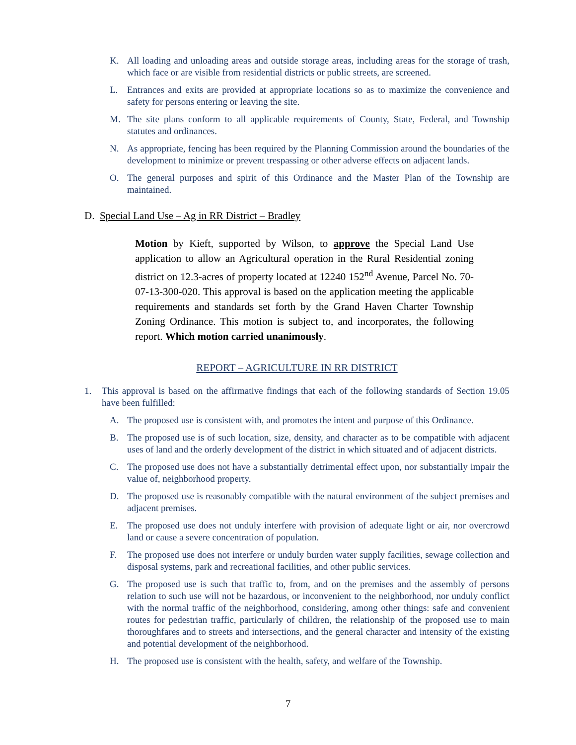K. All loading and unloading areas and outside storage areas, including areas for the storage of trash, which face or are visible from residential districts or public streets, are screened.
L. Entrances and exits are provided at appropriate locations so as to maximize the convenience and safety for persons entering or leaving the site.
M. The site plans conform to all applicable requirements of County, State, Federal, and Township statutes and ordinances.
N. As appropriate, fencing has been required by the Planning Commission around the boundaries of the development to minimize or prevent trespassing or other adverse effects on adjacent lands.
O. The general purposes and spirit of this Ordinance and the Master Plan of the Township are maintained.
D. Special Land Use – Ag in RR District – Bradley
Motion by Kieft, supported by Wilson, to approve the Special Land Use application to allow an Agricultural operation in the Rural Residential zoning district on 12.3-acres of property located at 12240 152<sup>nd</sup> Avenue, Parcel No. 70-07-13-300-020. This approval is based on the application meeting the applicable requirements and standards set forth by the Grand Haven Charter Township Zoning Ordinance. This motion is subject to, and incorporates, the following report. Which motion carried unanimously.
REPORT – AGRICULTURE IN RR DISTRICT
1. This approval is based on the affirmative findings that each of the following standards of Section 19.05 have been fulfilled:
A. The proposed use is consistent with, and promotes the intent and purpose of this Ordinance.
B. The proposed use is of such location, size, density, and character as to be compatible with adjacent uses of land and the orderly development of the district in which situated and of adjacent districts.
C. The proposed use does not have a substantially detrimental effect upon, nor substantially impair the value of, neighborhood property.
D. The proposed use is reasonably compatible with the natural environment of the subject premises and adjacent premises.
E. The proposed use does not unduly interfere with provision of adequate light or air, nor overcrowd land or cause a severe concentration of population.
F. The proposed use does not interfere or unduly burden water supply facilities, sewage collection and disposal systems, park and recreational facilities, and other public services.
G. The proposed use is such that traffic to, from, and on the premises and the assembly of persons relation to such use will not be hazardous, or inconvenient to the neighborhood, nor unduly conflict with the normal traffic of the neighborhood, considering, among other things: safe and convenient routes for pedestrian traffic, particularly of children, the relationship of the proposed use to main thoroughfares and to streets and intersections, and the general character and intensity of the existing and potential development of the neighborhood.
H. The proposed use is consistent with the health, safety, and welfare of the Township.
7